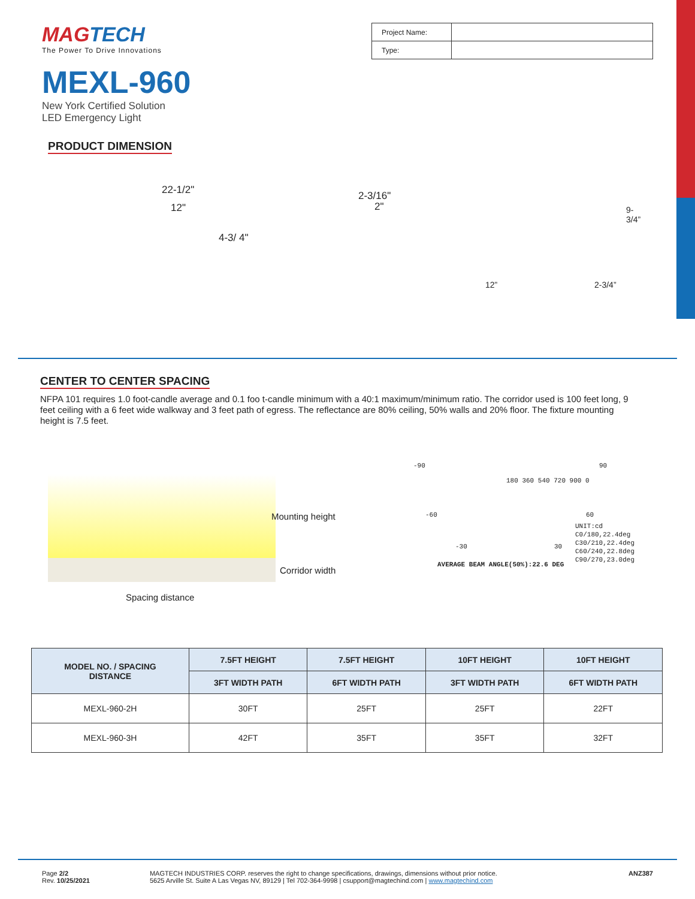MAGTECH
The Power To Drive Innovations
| Project Name: | |
| Type: | |
MEXL-960
New York Certified Solution
LED Emergency Light
PRODUCT DIMENSION
22-1/2"
12"
4-3/ 4"
2-3/16"
2"
12”
9-3/4”
2-3/4”
CENTER TO CENTER SPACING
NFPA 101 requires 1.0 foot-candle average and 0.1 foo t-candle minimum with a 40:1 maximum/minimum ratio. The corridor used is 100 feet long, 9 feet ceiling with a 6 feet wide walkway and 3 feet path of egress. The reflectance are 80% ceiling, 50% walls and 20% floor. The fixture mounting height is 7.5 feet.
Mounting height
Corridor width
Spacing distance
-90 90
-60 60
-30 30
180 360 540 720 900 0
UNIT:cd
C0/180,22.4deg
C30/210,22.4deg
C60/240,22.8deg
C90/270,23.0deg
AVERAGE BEAM ANGLE(50%):22.6 DEG
| MODEL NO. / SPACING DISTANCE | 7.5FT HEIGHT | 7.5FT HEIGHT | 10FT HEIGHT | 10FT HEIGHT |
| --- | --- | --- | --- | --- |
| | 3FT WIDTH PATH | 6FT WIDTH PATH | 3FT WIDTH PATH | 6FT WIDTH PATH |
| MEXL-960-2H | 30FT | 25FT | 25FT | 22FT |
| MEXL-960-3H | 42FT | 35FT | 35FT | 32FT |
Page 2/2
Rev. 10/25/2021
MAGTECH INDUSTRIES CORP. reserves the right to change specifications, drawings, dimensions without prior notice.
5625 Arville St. Suite A Las Vegas NV, 89129 | Tel 702-364-9998 | csupport@magtechind.com | www.magtechind.com
ANZ387